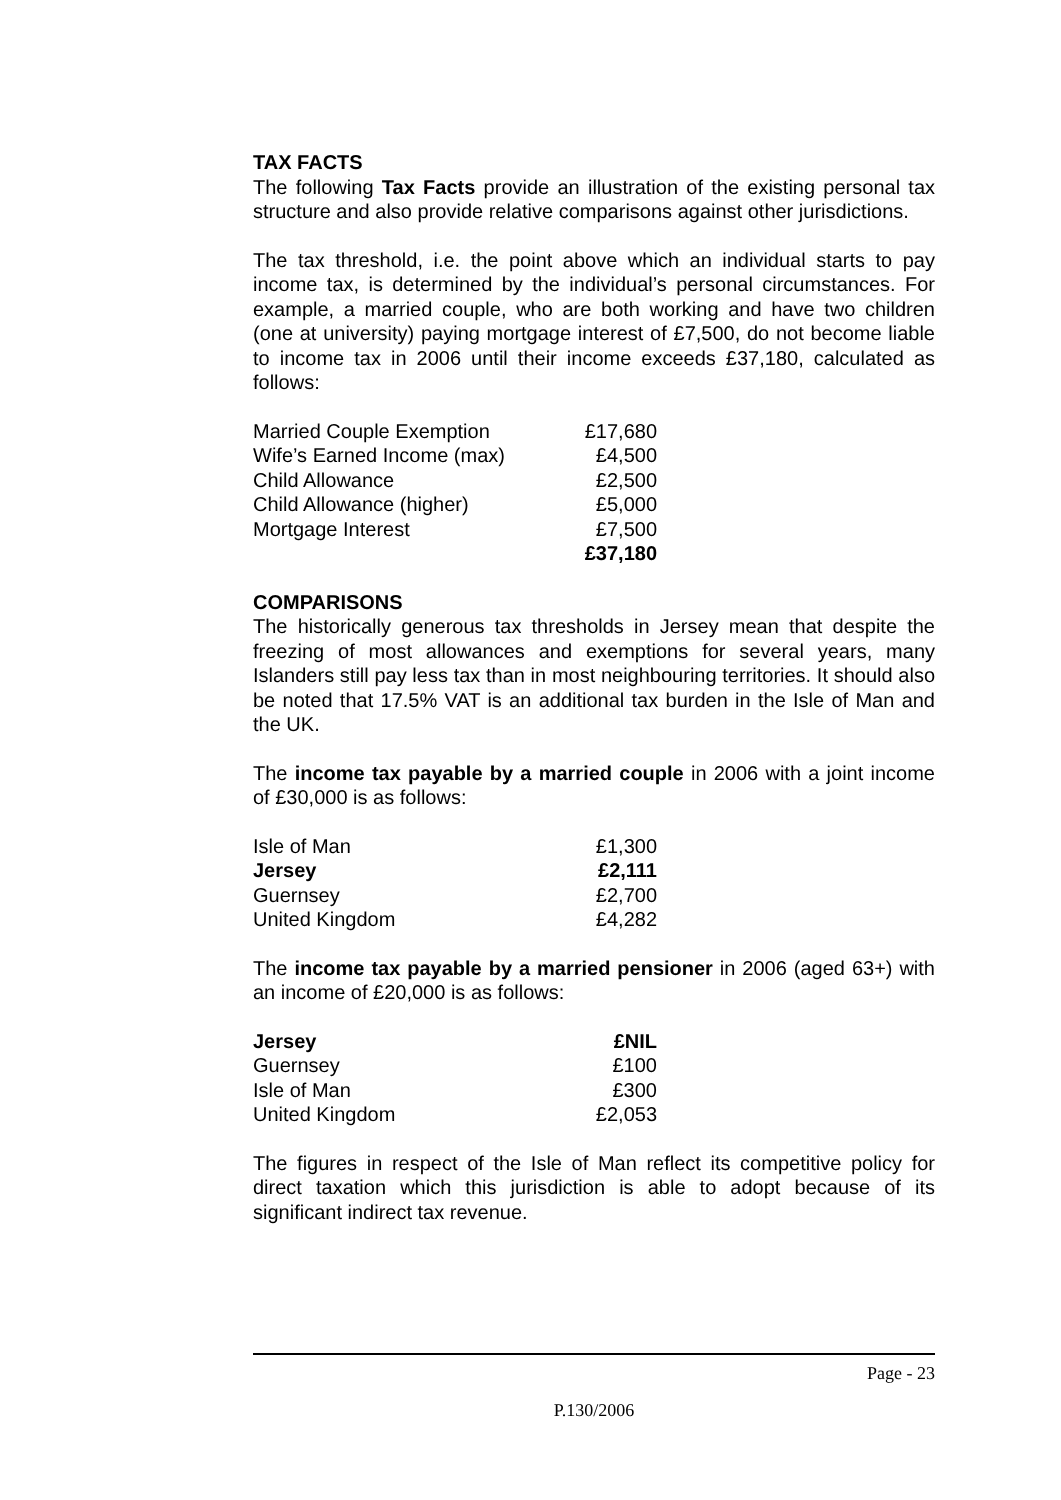TAX FACTS
The following Tax Facts provide an illustration of the existing personal tax structure and also provide relative comparisons against other jurisdictions.
The tax threshold, i.e. the point above which an individual starts to pay income tax, is determined by the individual’s personal circumstances. For example, a married couple, who are both working and have two children (one at university) paying mortgage interest of £7,500, do not become liable to income tax in 2006 until their income exceeds £37,180, calculated as follows:
| Married Couple Exemption | £17,680 |
| Wife’s Earned Income (max) | £4,500 |
| Child Allowance | £2,500 |
| Child Allowance (higher) | £5,000 |
| Mortgage Interest | £7,500 |
| | £37,180 |
COMPARISONS
The historically generous tax thresholds in Jersey mean that despite the freezing of most allowances and exemptions for several years, many Islanders still pay less tax than in most neighbouring territories. It should also be noted that 17.5% VAT is an additional tax burden in the Isle of Man and the UK.
The income tax payable by a married couple in 2006 with a joint income of £30,000 is as follows:
| Isle of Man | £1,300 |
| Jersey | £2,111 |
| Guernsey | £2,700 |
| United Kingdom | £4,282 |
The income tax payable by a married pensioner in 2006 (aged 63+) with an income of £20,000 is as follows:
| Jersey | £NIL |
| Guernsey | £100 |
| Isle of Man | £300 |
| United Kingdom | £2,053 |
The figures in respect of the Isle of Man reflect its competitive policy for direct taxation which this jurisdiction is able to adopt because of its significant indirect tax revenue.
Page - 23
P.130/2006